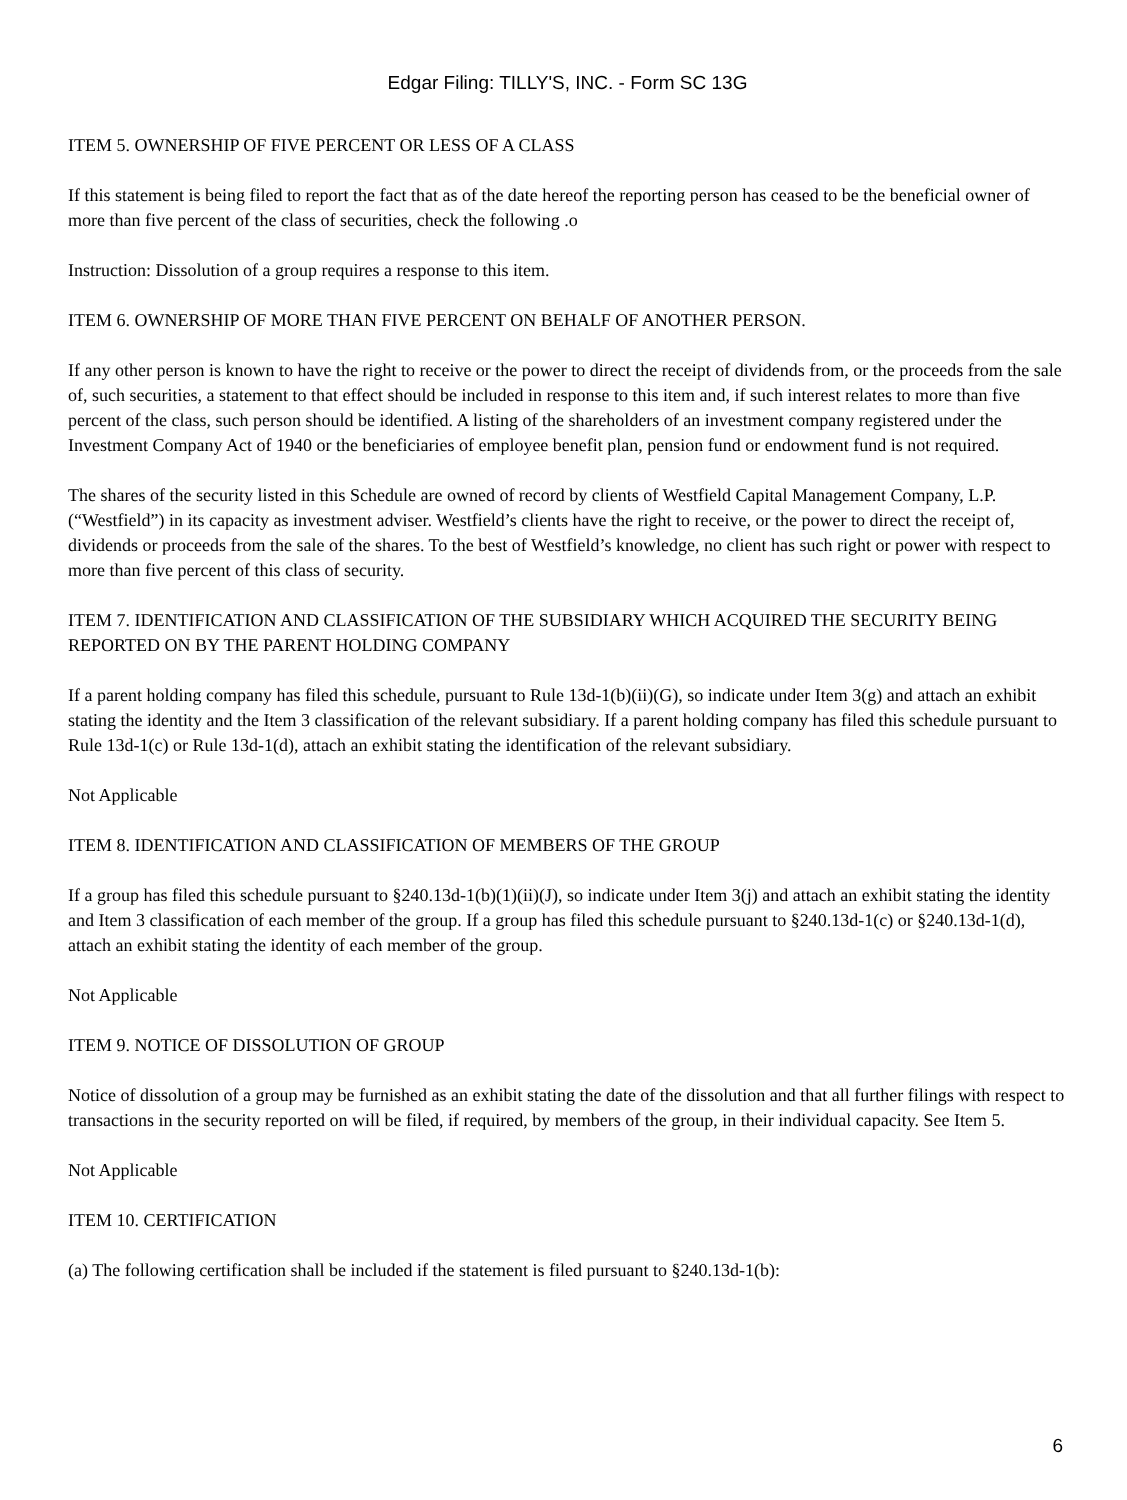Edgar Filing: TILLY'S, INC. - Form SC 13G
ITEM 5. OWNERSHIP OF FIVE PERCENT OR LESS OF A CLASS
If this statement is being filed to report the fact that as of the date hereof the reporting person has ceased to be the beneficial owner of more than five percent of the class of securities, check the following .o
Instruction: Dissolution of a group requires a response to this item.
ITEM 6. OWNERSHIP OF MORE THAN FIVE PERCENT ON BEHALF OF ANOTHER PERSON.
If any other person is known to have the right to receive or the power to direct the receipt of dividends from, or the proceeds from the sale of, such securities, a statement to that effect should be included in response to this item and, if such interest relates to more than five percent of the class, such person should be identified. A listing of the shareholders of an investment company registered under the Investment Company Act of 1940 or the beneficiaries of employee benefit plan, pension fund or endowment fund is not required.
The shares of the security listed in this Schedule are owned of record by clients of Westfield Capital Management Company, L.P. (“Westfield”) in its capacity as investment adviser. Westfield’s clients have the right to receive, or the power to direct the receipt of, dividends or proceeds from the sale of the shares. To the best of Westfield’s knowledge, no client has such right or power with respect to more than five percent of this class of security.
ITEM 7. IDENTIFICATION AND CLASSIFICATION OF THE SUBSIDIARY WHICH ACQUIRED THE SECURITY BEING REPORTED ON BY THE PARENT HOLDING COMPANY
If a parent holding company has filed this schedule, pursuant to Rule 13d-1(b)(ii)(G), so indicate under Item 3(g) and attach an exhibit stating the identity and the Item 3 classification of the relevant subsidiary. If a parent holding company has filed this schedule pursuant to Rule 13d-1(c) or Rule 13d-1(d), attach an exhibit stating the identification of the relevant subsidiary.
Not Applicable
ITEM 8. IDENTIFICATION AND CLASSIFICATION OF MEMBERS OF THE GROUP
If a group has filed this schedule pursuant to §240.13d-1(b)(1)(ii)(J), so indicate under Item 3(j) and attach an exhibit stating the identity and Item 3 classification of each member of the group. If a group has filed this schedule pursuant to §240.13d-1(c) or §240.13d-1(d), attach an exhibit stating the identity of each member of the group.
Not Applicable
ITEM 9. NOTICE OF DISSOLUTION OF GROUP
Notice of dissolution of a group may be furnished as an exhibit stating the date of the dissolution and that all further filings with respect to transactions in the security reported on will be filed, if required, by members of the group, in their individual capacity. See Item 5.
Not Applicable
ITEM 10. CERTIFICATION
(a) The following certification shall be included if the statement is filed pursuant to §240.13d-1(b):
6